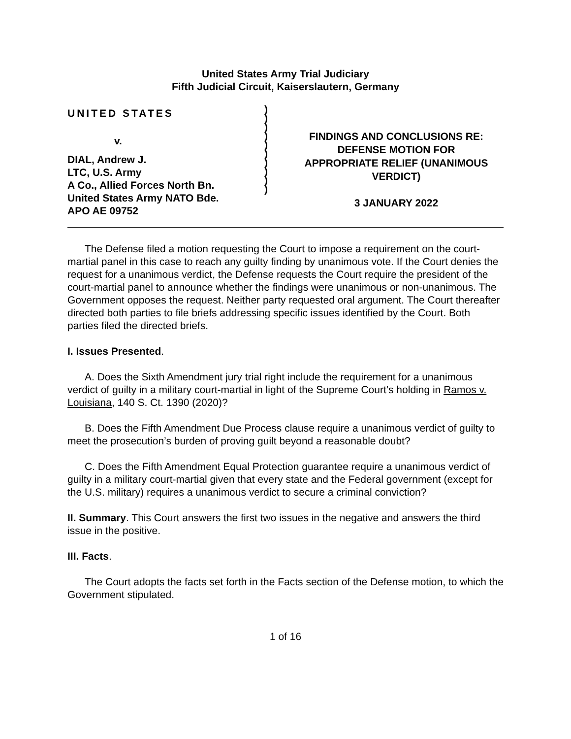United States Army Trial Judiciary
Fifth Judicial Circuit, Kaiserslautern, Germany
UNITED STATES
v.
DIAL, Andrew J.
LTC, U.S. Army
A Co., Allied Forces North Bn.
United States Army NATO Bde.
APO AE 09752
)
)
)
)
)
)
)
)
)
)
FINDINGS AND CONCLUSIONS RE:
DEFENSE MOTION FOR
APPROPRIATE RELIEF (UNANIMOUS
VERDICT)
3 JANUARY 2022
The Defense filed a motion requesting the Court to impose a requirement on the court-martial panel in this case to reach any guilty finding by unanimous vote. If the Court denies the request for a unanimous verdict, the Defense requests the Court require the president of the court-martial panel to announce whether the findings were unanimous or non-unanimous. The Government opposes the request. Neither party requested oral argument. The Court thereafter directed both parties to file briefs addressing specific issues identified by the Court. Both parties filed the directed briefs.
I. Issues Presented.
A. Does the Sixth Amendment jury trial right include the requirement for a unanimous verdict of guilty in a military court-martial in light of the Supreme Court’s holding in Ramos v. Louisiana, 140 S. Ct. 1390 (2020)?
B. Does the Fifth Amendment Due Process clause require a unanimous verdict of guilty to meet the prosecution’s burden of proving guilt beyond a reasonable doubt?
C. Does the Fifth Amendment Equal Protection guarantee require a unanimous verdict of guilty in a military court-martial given that every state and the Federal government (except for the U.S. military) requires a unanimous verdict to secure a criminal conviction?
II. Summary. This Court answers the first two issues in the negative and answers the third issue in the positive.
III. Facts.
The Court adopts the facts set forth in the Facts section of the Defense motion, to which the Government stipulated.
1 of 16